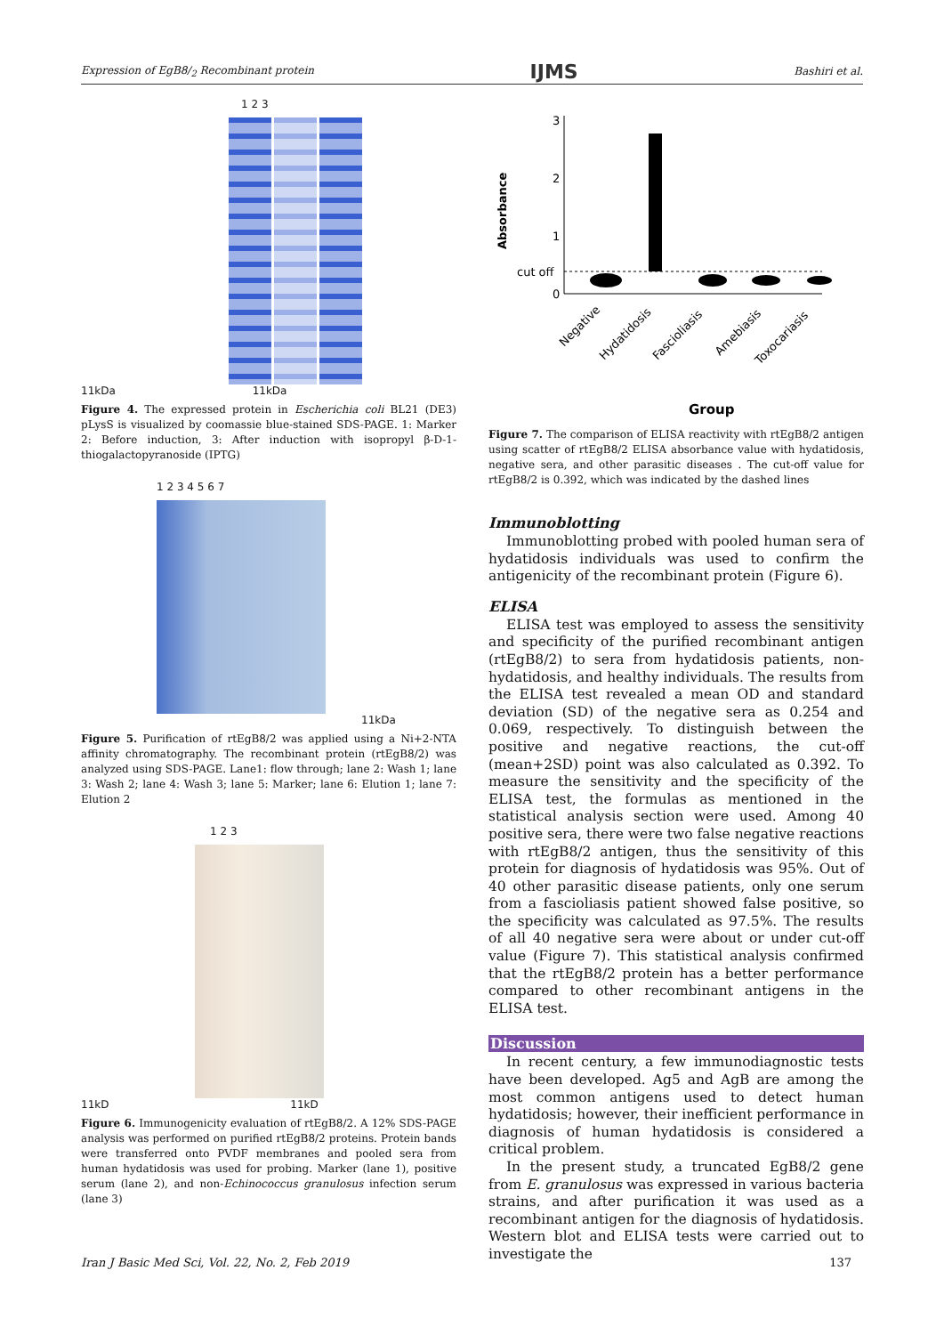Expression of EgB8/<sub>2</sub> Recombinant protein IJMS Bashiri et al.
1 2 3
11kDa 11kDa
Figure 4. The expressed protein in Escherichia coli BL21 (DE3) pLysS is visualized by coomassie blue-stained SDS-PAGE. 1: Marker 2: Before induction, 3: After induction with isopropyl β-D-1-thiogalactopyranoside (IPTG)
1 2 3 4 5 6 7
11kDa
Figure 5. Purification of rtEgB8/2 was applied using a Ni+2-NTA affinity chromatography. The recombinant protein (rtEgB8/2) was analyzed using SDS-PAGE. Lane1: flow through; lane 2: Wash 1; lane 3: Wash 2; lane 4: Wash 3; lane 5: Marker; lane 6: Elution 1; lane 7: Elution 2
1 2 3
11kD 11kD
Figure 6. Immunogenicity evaluation of rtEgB8/2. A 12% SDS-PAGE analysis was performed on purified rtEgB8/2 proteins. Protein bands were transferred onto PVDF membranes and pooled sera from human hydatidosis was used for probing. Marker (lane 1), positive serum (lane 2), and non-Echinococcus granulosus infection serum (lane 3)
Absorbance
3
2
1
cut off
0
Negative
Hydatidosis
Fascioliasis
Amebiasis
Toxocariasis
Group
Figure 7. The comparison of ELISA reactivity with rtEgB8/2 antigen using scatter of rtEgB8/2 ELISA absorbance value with hydatidosis, negative sera, and other parasitic diseases . The cut-off value for rtEgB8/2 is 0.392, which was indicated by the dashed lines
Immunoblotting
Immunoblotting probed with pooled human sera of hydatidosis individuals was used to confirm the antigenicity of the recombinant protein (Figure 6).
ELISA
ELISA test was employed to assess the sensitivity and specificity of the purified recombinant antigen (rtEgB8/2) to sera from hydatidosis patients, non-hydatidosis, and healthy individuals. The results from the ELISA test revealed a mean OD and standard deviation (SD) of the negative sera as 0.254 and 0.069, respectively. To distinguish between the positive and negative reactions, the cut-off (mean+2SD) point was also calculated as 0.392. To measure the sensitivity and the specificity of the ELISA test, the formulas as mentioned in the statistical analysis section were used. Among 40 positive sera, there were two false negative reactions with rtEgB8/2 antigen, thus the sensitivity of this protein for diagnosis of hydatidosis was 95%. Out of 40 other parasitic disease patients, only one serum from a fascioliasis patient showed false positive, so the specificity was calculated as 97.5%. The results of all 40 negative sera were about or under cut-off value (Figure 7). This statistical analysis confirmed that the rtEgB8/2 protein has a better performance compared to other recombinant antigens in the ELISA test.
Discussion
In recent century, a few immunodiagnostic tests have been developed. Ag5 and AgB are among the most common antigens used to detect human hydatidosis; however, their inefficient performance in diagnosis of human hydatidosis is considered a critical problem.
In the present study, a truncated EgB8/2 gene from E. granulosus was expressed in various bacteria strains, and after purification it was used as a recombinant antigen for the diagnosis of hydatidosis. Western blot and ELISA tests were carried out to investigate the
Iran J Basic Med Sci, Vol. 22, No. 2, Feb 2019 137